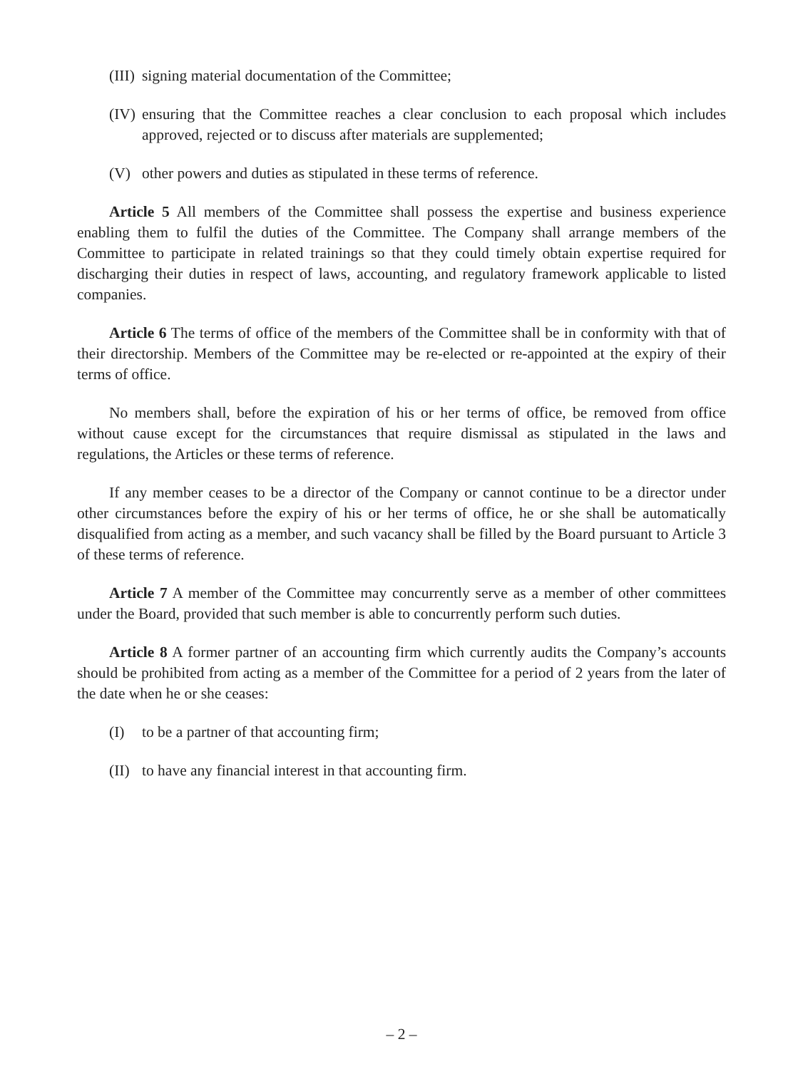(III) signing material documentation of the Committee;
(IV) ensuring that the Committee reaches a clear conclusion to each proposal which includes approved, rejected or to discuss after materials are supplemented;
(V) other powers and duties as stipulated in these terms of reference.
Article 5 All members of the Committee shall possess the expertise and business experience enabling them to fulfil the duties of the Committee. The Company shall arrange members of the Committee to participate in related trainings so that they could timely obtain expertise required for discharging their duties in respect of laws, accounting, and regulatory framework applicable to listed companies.
Article 6 The terms of office of the members of the Committee shall be in conformity with that of their directorship. Members of the Committee may be re-elected or re-appointed at the expiry of their terms of office.
No members shall, before the expiration of his or her terms of office, be removed from office without cause except for the circumstances that require dismissal as stipulated in the laws and regulations, the Articles or these terms of reference.
If any member ceases to be a director of the Company or cannot continue to be a director under other circumstances before the expiry of his or her terms of office, he or she shall be automatically disqualified from acting as a member, and such vacancy shall be filled by the Board pursuant to Article 3 of these terms of reference.
Article 7 A member of the Committee may concurrently serve as a member of other committees under the Board, provided that such member is able to concurrently perform such duties.
Article 8 A former partner of an accounting firm which currently audits the Company’s accounts should be prohibited from acting as a member of the Committee for a period of 2 years from the later of the date when he or she ceases:
(I) to be a partner of that accounting firm;
(II) to have any financial interest in that accounting firm.
– 2 –